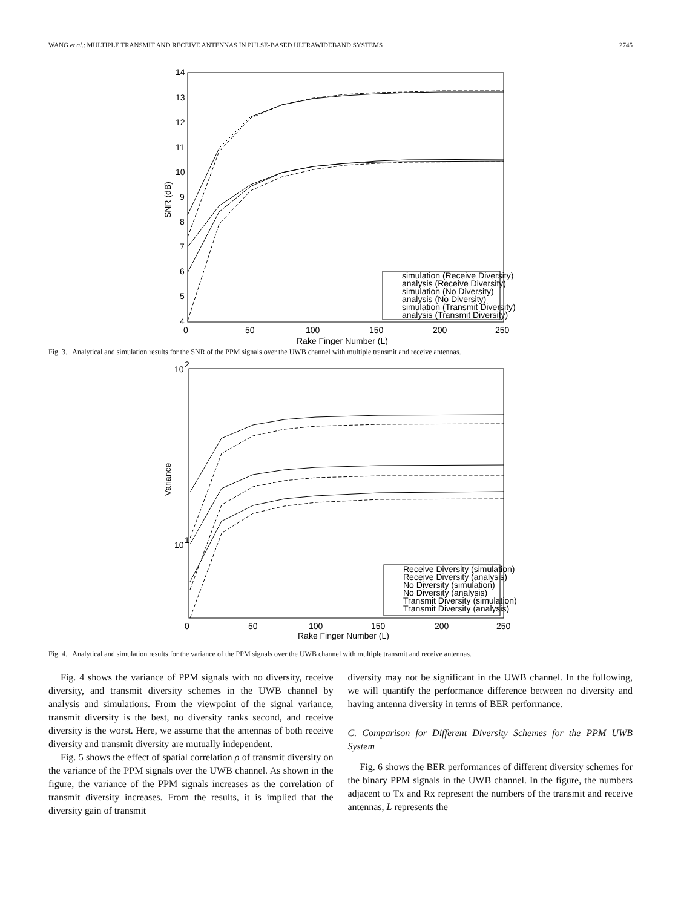WANG et al.: MULTIPLE TRANSMIT AND RECEIVE ANTENNAS IN PULSE-BASED ULTRAWIDEBAND SYSTEMS 2745
14
13
12
11
10
9
8
7
6
5
4
0
50
100
150
200
250
Rake Finger Number (L)
SNR (dB)
simulation (Receive Diversity)
analysis (Receive Diversity)
simulation (No Diversity)
analysis (No Diversity)
simulation (Transmit Diversity)
analysis (Transmit Diversity)
Fig. 3. Analytical and simulation results for the SNR of the PPM signals over the UWB channel with multiple transmit and receive antennas.
10
2
10
1
0
50
100
150
200
250
Rake Finger Number (L)
Variance
Receive Diversity (simulation)
Receive Diversity (analysis)
No Diversity (simulation)
No Diversity (analysis)
Transmit Diversity (simulation)
Transmit Diversity (analysis)
Fig. 4. Analytical and simulation results for the variance of the PPM signals over the UWB channel with multiple transmit and receive antennas.
Fig. 4 shows the variance of PPM signals with no diversity, receive diversity, and transmit diversity schemes in the UWB channel by analysis and simulations. From the viewpoint of the signal variance, transmit diversity is the best, no diversity ranks second, and receive diversity is the worst. Here, we assume that the antennas of both receive diversity and transmit diversity are mutually independent.
Fig. 5 shows the effect of spatial correlation ρ of transmit diversity on the variance of the PPM signals over the UWB channel. As shown in the figure, the variance of the PPM signals increases as the correlation of transmit diversity increases. From the results, it is implied that the diversity gain of transmit
diversity may not be significant in the UWB channel. In the following, we will quantify the performance difference between no diversity and having antenna diversity in terms of BER performance.
C. Comparison for Different Diversity Schemes for the PPM UWB System
Fig. 6 shows the BER performances of different diversity schemes for the binary PPM signals in the UWB channel. In the figure, the numbers adjacent to Tx and Rx represent the numbers of the transmit and receive antennas, L represents the